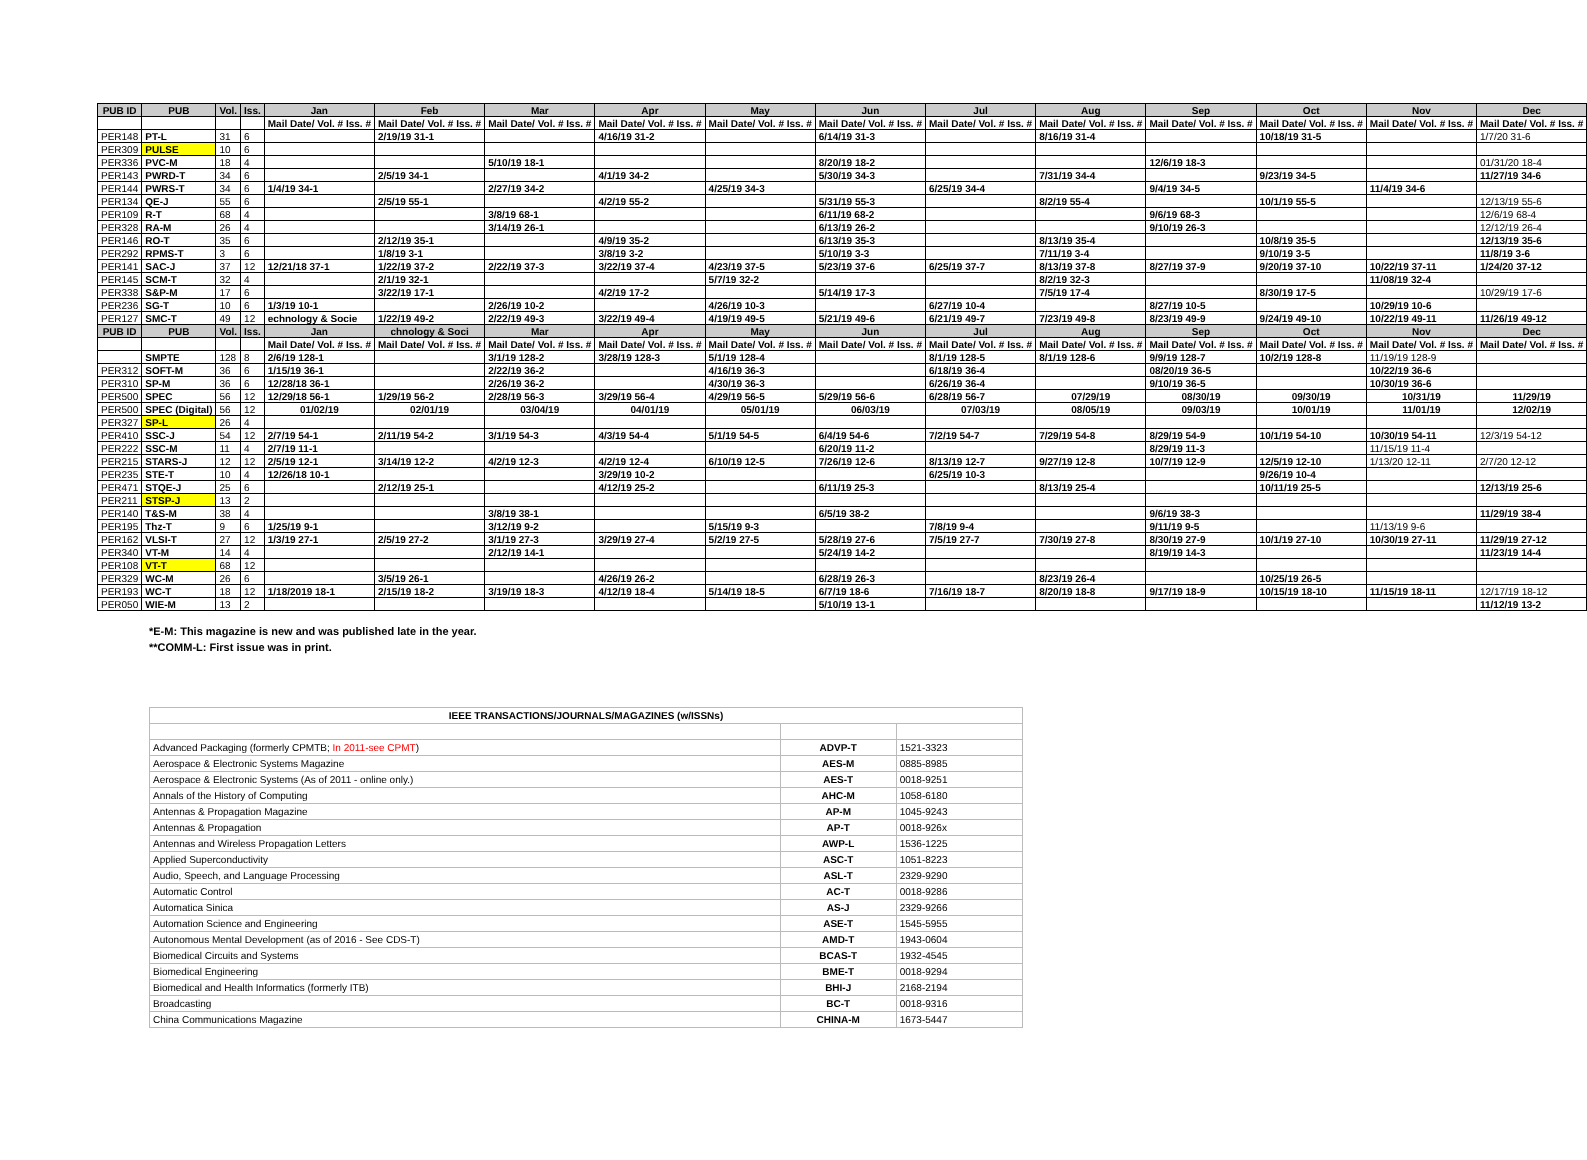| PUB ID | PUB | Vol. | Iss. | Jan | Feb | Mar | Apr | May | Jun | Jul | Aug | Sep | Oct | Nov | Dec |
| --- | --- | --- | --- | --- | --- | --- | --- | --- | --- | --- | --- | --- | --- | --- | --- |
| | | | | Mail Date/ Vol. # Iss. # | Mail Date/ Vol. # Iss. # | Mail Date/ Vol. # Iss. # | Mail Date/ Vol. # Iss. # | Mail Date/ Vol. # Iss. # | Mail Date/ Vol. # Iss. # | Mail Date/ Vol. # Iss. # | Mail Date/ Vol. # Iss. # | Mail Date/ Vol. # Iss. # | Mail Date/ Vol. # Iss. # | Mail Date/ Vol. # Iss. # | Mail Date/ Vol. # Iss. # |
| PER148 | PT-L | 31 | 6 | | 2/19/19 31-1 | | 4/16/19 31-2 | | 6/14/19 31-3 | | 8/16/19 31-4 | | 10/18/19 31-5 | | 1/7/20 31-6 |
| PER309 | PULSE | 10 | 6 | | | | | | | | | | | | |
| PER336 | PVC-M | 18 | 4 | | | 5/10/19 18-1 | | | 8/20/19 18-2 | | | 12/6/19 18-3 | | | 01/31/20 18-4 |
| PER143 | PWRD-T | 34 | 6 | | 2/5/19 34-1 | | 4/1/19 34-2 | | 5/30/19 34-3 | | 7/31/19 34-4 | | 9/23/19 34-5 | | 11/27/19 34-6 |
| PER144 | PWRS-T | 34 | 6 | 1/4/19 34-1 | | 2/27/19 34-2 | | 4/25/19 34-3 | | 6/25/19 34-4 | | 9/4/19 34-5 | | 11/4/19 34-6 | |
| PER134 | QE-J | 55 | 6 | | 2/5/19 55-1 | | 4/2/19 55-2 | | 5/31/19 55-3 | | 8/2/19 55-4 | | 10/1/19 55-5 | | 12/13/19 55-6 |
| PER109 | R-T | 68 | 4 | | | 3/8/19 68-1 | | | 6/11/19 68-2 | | | 9/6/19 68-3 | | | 12/6/19 68-4 |
| PER328 | RA-M | 26 | 4 | | | 3/14/19 26-1 | | | 6/13/19 26-2 | | | 9/10/19 26-3 | | | 12/12/19 26-4 |
| PER146 | RO-T | 35 | 6 | | 2/12/19 35-1 | | 4/9/19 35-2 | | 6/13/19 35-3 | | 8/13/19 35-4 | | 10/8/19 35-5 | | 12/13/19 35-6 |
| PER292 | RPMS-T | 3 | 6 | | 1/8/19 3-1 | | 3/8/19 3-2 | | 5/10/19 3-3 | | 7/11/19 3-4 | | 9/10/19 3-5 | | 11/8/19 3-6 |
| PER141 | SAC-J | 37 | 12 | 12/21/18 37-1 | 1/22/19 37-2 | 2/22/19 37-3 | 3/22/19 37-4 | 4/23/19 37-5 | 5/23/19 37-6 | 6/25/19 37-7 | 8/13/19 37-8 | 8/27/19 37-9 | 9/20/19 37-10 | 10/22/19 37-11 | 1/24/20 37-12 |
| PER145 | SCM-T | 32 | 4 | | 2/1/19 32-1 | | | 5/7/19 32-2 | | | 8/2/19 32-3 | | | 11/08/19 32-4 | |
| PER338 | S&P-M | 17 | 6 | | 3/22/19 17-1 | | 4/2/19 17-2 | | 5/14/19 17-3 | | 7/5/19 17-4 | | 8/30/19 17-5 | | 10/29/19 17-6 |
| PER236 | SG-T | 10 | 6 | 1/3/19 10-1 | | 2/26/19 10-2 | | 4/26/19 10-3 | | 6/27/19 10-4 | | 8/27/19 10-5 | | 10/29/19 10-6 | |
| PER127 | SMC-T | 49 | 12 | echnology & Socie | 1/22/19 49-2 | 2/22/19 49-3 | 3/22/19 49-4 | 4/19/19 49-5 | 5/21/19 49-6 | 6/21/19 49-7 | 7/23/19 49-8 | 8/23/19 49-9 | 9/24/19 49-10 | 10/22/19 49-11 | 11/26/19 49-12 |
| PUB ID | PUB | Vol. | Iss. | Jan | chnology & Soci | Mar | Apr | May | Jun | Jul | Aug | Sep | Oct | Nov | Dec |
| | | | | Mail Date/ Vol. # Iss. # | Mail Date/ Vol. # Iss. # | Mail Date/ Vol. # Iss. # | Mail Date/ Vol. # Iss. # | Mail Date/ Vol. # Iss. # | Mail Date/ Vol. # Iss. # | Mail Date/ Vol. # Iss. # | Mail Date/ Vol. # Iss. # | Mail Date/ Vol. # Iss. # | Mail Date/ Vol. # Iss. # | Mail Date/ Vol. # Iss. # | Mail Date/ Vol. # Iss. # |
| | SMPTE | 128 | 8 | 2/6/19 128-1 | | 3/1/19 128-2 | 3/28/19 128-3 | 5/1/19 128-4 | | 8/1/19 128-5 | 8/1/19 128-6 | 9/9/19 128-7 | 10/2/19 128-8 | 11/19/19 128-9 | |
| PER312 | SOFT-M | 36 | 6 | 1/15/19 36-1 | | 2/22/19 36-2 | | 4/16/19 36-3 | | 6/18/19 36-4 | | 08/20/19 36-5 | | 10/22/19 36-6 | |
| PER310 | SP-M | 36 | 6 | 12/28/18 36-1 | | 2/26/19 36-2 | | 4/30/19 36-3 | | 6/26/19 36-4 | | 9/10/19 36-5 | | 10/30/19 36-6 | |
| PER500 | SPEC | 56 | 12 | 12/29/18 56-1 | 1/29/19 56-2 | 2/28/19 56-3 | 3/29/19 56-4 | 4/29/19 56-5 | 5/29/19 56-6 | 6/28/19 56-7 | 07/29/19 | 08/30/19 | 09/30/19 | 10/31/19 | 11/29/19 |
| PER500 | SPEC (Digital) | 56 | 12 | 01/02/19 | 02/01/19 | 03/04/19 | 04/01/19 | 05/01/19 | 06/03/19 | 07/03/19 | 08/05/19 | 09/03/19 | 10/01/19 | 11/01/19 | 12/02/19 |
| PER327 | SP-L | 26 | 4 | | | | | | | | | | | | |
| PER410 | SSC-J | 54 | 12 | 2/7/19 54-1 | 2/11/19 54-2 | 3/1/19 54-3 | 4/3/19 54-4 | 5/1/19 54-5 | 6/4/19 54-6 | 7/2/19 54-7 | 7/29/19 54-8 | 8/29/19 54-9 | 10/1/19 54-10 | 10/30/19 54-11 | 12/3/19 54-12 |
| PER222 | SSC-M | 11 | 4 | 2/7/19 11-1 | | | | | 6/20/19 11-2 | | | 8/29/19 11-3 | | 11/15/19 11-4 | |
| PER215 | STARS-J | 12 | 12 | 2/5/19 12-1 | 3/14/19 12-2 | 4/2/19 12-3 | 4/2/19 12-4 | 6/10/19 12-5 | 7/26/19 12-6 | 8/13/19 12-7 | 9/27/19 12-8 | 10/7/19 12-9 | 12/5/19 12-10 | 1/13/20 12-11 | 2/7/20 12-12 |
| PER235 | STE-T | 10 | 4 | 12/26/18 10-1 | | | 3/29/19 10-2 | | | 6/25/19 10-3 | | | 9/26/19 10-4 | | |
| PER471 | STQE-J | 25 | 6 | | 2/12/19 25-1 | | 4/12/19 25-2 | | 6/11/19 25-3 | | 8/13/19 25-4 | | 10/11/19 25-5 | | 12/13/19 25-6 |
| PER211 | STSP-J | 13 | 2 | | | | | | | | | | | | |
| PER140 | T&S-M | 38 | 4 | | | 3/8/19 38-1 | | | 6/5/19 38-2 | | | 9/6/19 38-3 | | | 11/29/19 38-4 |
| PER195 | Thz-T | 9 | 6 | 1/25/19 9-1 | | 3/12/19 9-2 | | 5/15/19 9-3 | | 7/8/19 9-4 | | 9/11/19 9-5 | | 11/13/19 9-6 | |
| PER162 | VLSI-T | 27 | 12 | 1/3/19 27-1 | 2/5/19 27-2 | 3/1/19 27-3 | 3/29/19 27-4 | 5/2/19 27-5 | 5/28/19 27-6 | 7/5/19 27-7 | 7/30/19 27-8 | 8/30/19 27-9 | 10/1/19 27-10 | 10/30/19 27-11 | 11/29/19 27-12 |
| PER340 | VT-M | 14 | 4 | | | 2/12/19 14-1 | | | 5/24/19 14-2 | | | 8/19/19 14-3 | | | 11/23/19 14-4 |
| PER108 | VT-T | 68 | 12 | | | | | | | | | | | | |
| PER329 | WC-M | 26 | 6 | | 3/5/19 26-1 | | 4/26/19 26-2 | | 6/28/19 26-3 | | 8/23/19 26-4 | | 10/25/19 26-5 | | |
| PER193 | WC-T | 18 | 12 | 1/18/2019 18-1 | 2/15/19 18-2 | 3/19/19 18-3 | 4/12/19 18-4 | 5/14/19 18-5 | 6/7/19 18-6 | 7/16/19 18-7 | 8/20/19 18-8 | 9/17/19 18-9 | 10/15/19 18-10 | 11/15/19 18-11 | 12/17/19 18-12 |
| PER050 | WIE-M | 13 | 2 | | | | | | 5/10/19 13-1 | | | | | | 11/12/19 13-2 |
*E-M: This magazine is new and was published late in the year.
**COMM-L: First issue was in print.
| IEEE TRANSACTIONS/JOURNALS/MAGAZINES (w/ISSNs) | | |
| Advanced Packaging (formerly CPMTB; In 2011-see CPMT ) | ADVP-T | 1521-3323 |
| Aerospace & Electronic Systems Magazine | AES-M | 0885-8985 |
| Aerospace & Electronic Systems (As of 2011 - online only.) | AES-T | 0018-9251 |
| Annals of the History of Computing | AHC-M | 1058-6180 |
| Antennas & Propagation Magazine | AP-M | 1045-9243 |
| Antennas & Propagation | AP-T | 0018-926x |
| Antennas and Wireless Propagation Letters | AWP-L | 1536-1225 |
| Applied Superconductivity | ASC-T | 1051-8223 |
| Audio, Speech, and Language Processing | ASL-T | 2329-9290 |
| Automatic Control | AC-T | 0018-9286 |
| Automatica Sinica | AS-J | 2329-9266 |
| Automation Science and Engineering | ASE-T | 1545-5955 |
| Autonomous Mental Development (as of 2016 - See CDS-T) | AMD-T | 1943-0604 |
| Biomedical Circuits and Systems | BCAS-T | 1932-4545 |
| Biomedical Engineering | BME-T | 0018-9294 |
| Biomedical and Health Informatics (formerly ITB) | BHI-J | 2168-2194 |
| Broadcasting | BC-T | 0018-9316 |
| China Communications Magazine | CHINA-M | 1673-5447 |